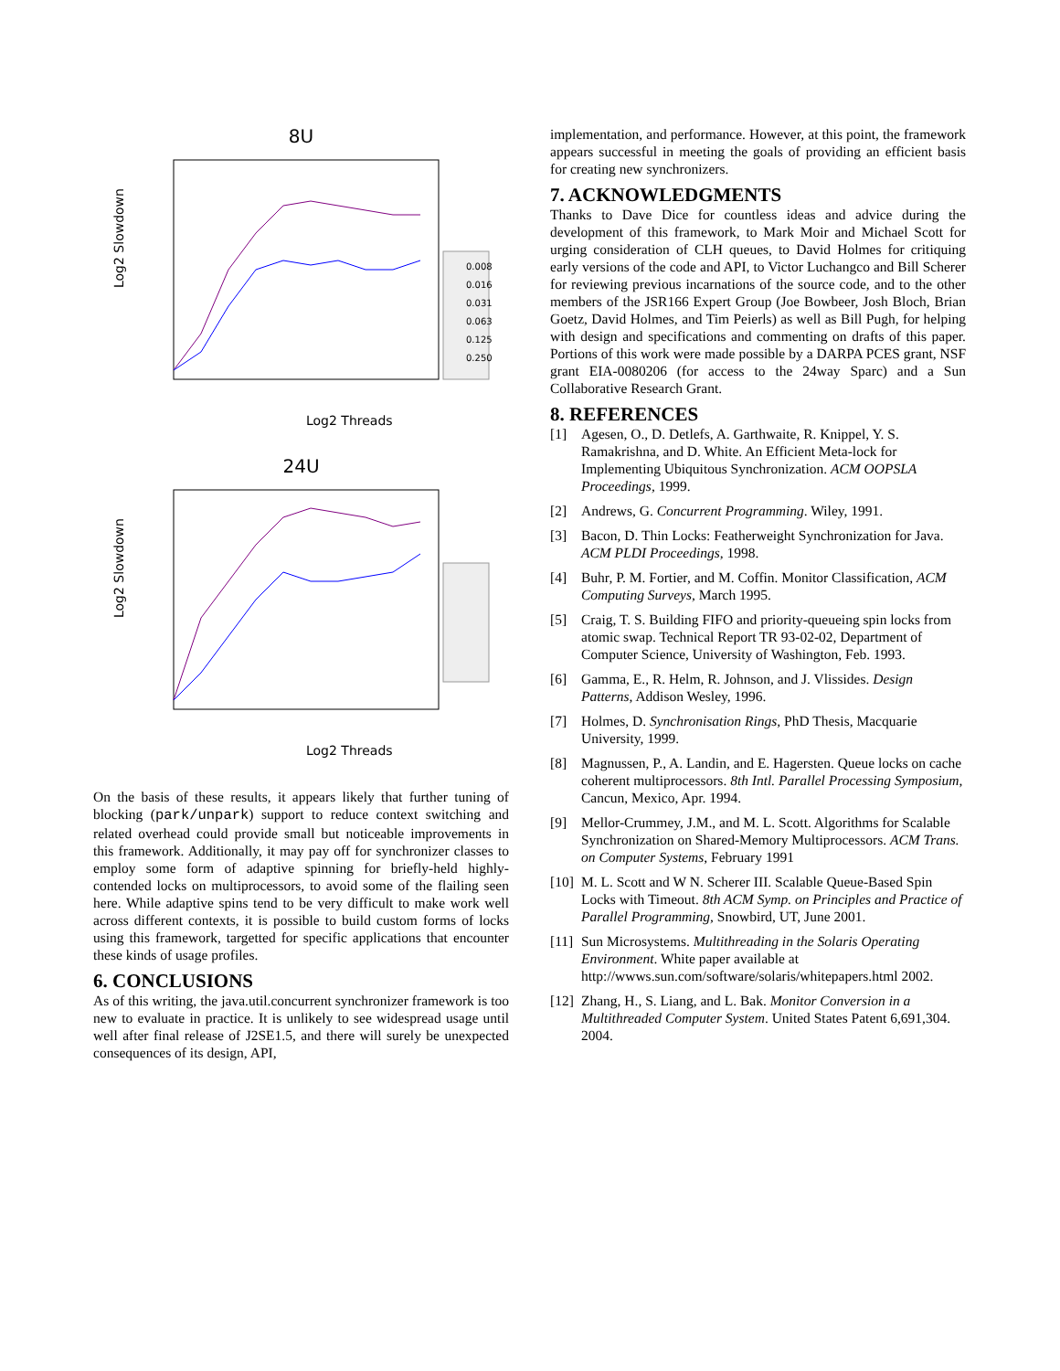8U
0.008
0.016
0.031
0.063
0.125
0.250
Log2 Slowdown
Log2 Threads
24U
Log2 Slowdown
Log2 Threads
On the basis of these results, it appears likely that further tuning of blocking (park/unpark) support to reduce context switching and related overhead could provide small but noticeable improvements in this framework. Additionally, it may pay off for synchronizer classes to employ some form of adaptive spinning for briefly-held highly-contended locks on multiprocessors, to avoid some of the flailing seen here. While adaptive spins tend to be very difficult to make work well across different contexts, it is possible to build custom forms of locks using this framework, targetted for specific applications that encounter these kinds of usage profiles.
6. CONCLUSIONS
As of this writing, the java.util.concurrent synchronizer framework is too new to evaluate in practice. It is unlikely to see widespread usage until well after final release of J2SE1.5, and there will surely be unexpected consequences of its design, API,
implementation, and performance. However, at this point, the framework appears successful in meeting the goals of providing an efficient basis for creating new synchronizers.
7. ACKNOWLEDGMENTS
Thanks to Dave Dice for countless ideas and advice during the development of this framework, to Mark Moir and Michael Scott for urging consideration of CLH queues, to David Holmes for critiquing early versions of the code and API, to Victor Luchangco and Bill Scherer for reviewing previous incarnations of the source code, and to the other members of the JSR166 Expert Group (Joe Bowbeer, Josh Bloch, Brian Goetz, David Holmes, and Tim Peierls) as well as Bill Pugh, for helping with design and specifications and commenting on drafts of this paper. Portions of this work were made possible by a DARPA PCES grant, NSF grant EIA-0080206 (for access to the 24way Sparc) and a Sun Collaborative Research Grant.
8. REFERENCES
[1] Agesen, O., D. Detlefs, A. Garthwaite, R. Knippel, Y. S. Ramakrishna, and D. White. An Efficient Meta-lock for Implementing Ubiquitous Synchronization. ACM OOPSLA Proceedings, 1999.
[2] Andrews, G. Concurrent Programming. Wiley, 1991.
[3] Bacon, D. Thin Locks: Featherweight Synchronization for Java. ACM PLDI Proceedings, 1998.
[4] Buhr, P. M. Fortier, and M. Coffin. Monitor Classification, ACM Computing Surveys, March 1995.
[5] Craig, T. S. Building FIFO and priority-queueing spin locks from atomic swap. Technical Report TR 93-02-02, Department of Computer Science, University of Washington, Feb. 1993.
[6] Gamma, E., R. Helm, R. Johnson, and J. Vlissides. Design Patterns, Addison Wesley, 1996.
[7] Holmes, D. Synchronisation Rings, PhD Thesis, Macquarie University, 1999.
[8] Magnussen, P., A. Landin, and E. Hagersten. Queue locks on cache coherent multiprocessors. 8th Intl. Parallel Processing Symposium, Cancun, Mexico, Apr. 1994.
[9] Mellor-Crummey, J.M., and M. L. Scott. Algorithms for Scalable Synchronization on Shared-Memory Multiprocessors. ACM Trans. on Computer Systems, February 1991
[10] M. L. Scott and W N. Scherer III. Scalable Queue-Based Spin Locks with Timeout. 8th ACM Symp. on Principles and Practice of Parallel Programming, Snowbird, UT, June 2001.
[11] Sun Microsystems. Multithreading in the Solaris Operating Environment. White paper available at http://wwws.sun.com/software/solaris/whitepapers.html 2002.
[12] Zhang, H., S. Liang, and L. Bak. Monitor Conversion in a Multithreaded Computer System. United States Patent 6,691,304. 2004.